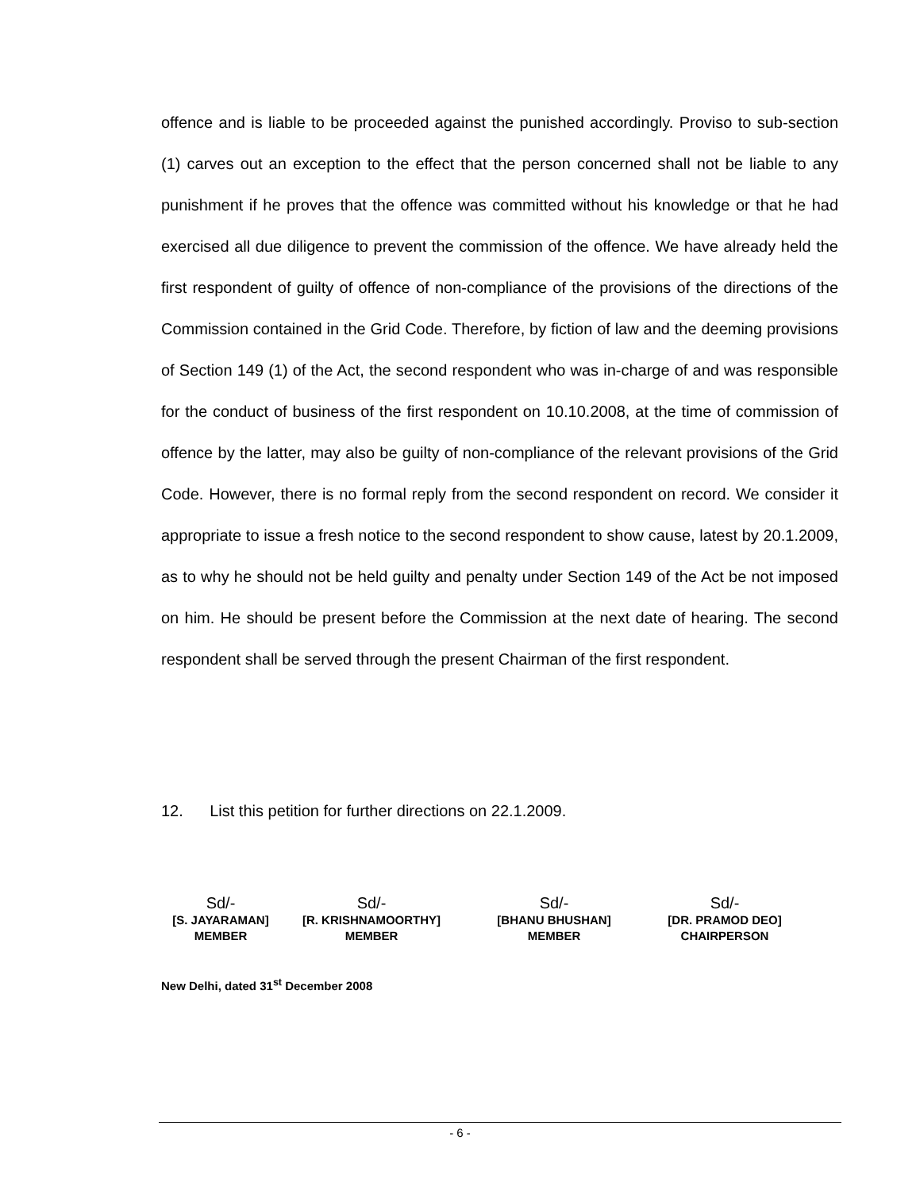offence and is liable to be proceeded against the punished accordingly. Proviso to sub-section (1) carves out an exception to the effect that the person concerned shall not be liable to any punishment if he proves that the offence was committed without his knowledge or that he had exercised all due diligence to prevent the commission of the offence. We have already held the first respondent of guilty of offence of non-compliance of the provisions of the directions of the Commission contained in the Grid Code. Therefore, by fiction of law and the deeming provisions of Section 149 (1) of the Act, the second respondent who was in-charge of and was responsible for the conduct of business of the first respondent on 10.10.2008, at the time of commission of offence by the latter, may also be guilty of non-compliance of the relevant provisions of the Grid Code. However, there is no formal reply from the second respondent on record. We consider it appropriate to issue a fresh notice to the second respondent to show cause, latest by 20.1.2009, as to why he should not be held guilty and penalty under Section 149 of the Act be not imposed on him. He should be present before the Commission at the next date of hearing. The second respondent shall be served through the present Chairman of the first respondent.
12. List this petition for further directions on 22.1.2009.
Sd/-
[S. JAYARAMAN]
MEMBER
Sd/-
[R. KRISHNAMOORTHY]
MEMBER
Sd/-
[BHANU BHUSHAN]
MEMBER
Sd/-
[DR. PRAMOD DEO]
CHAIRPERSON
New Delhi, dated 31<sup>st</sup> December 2008
- 6 -